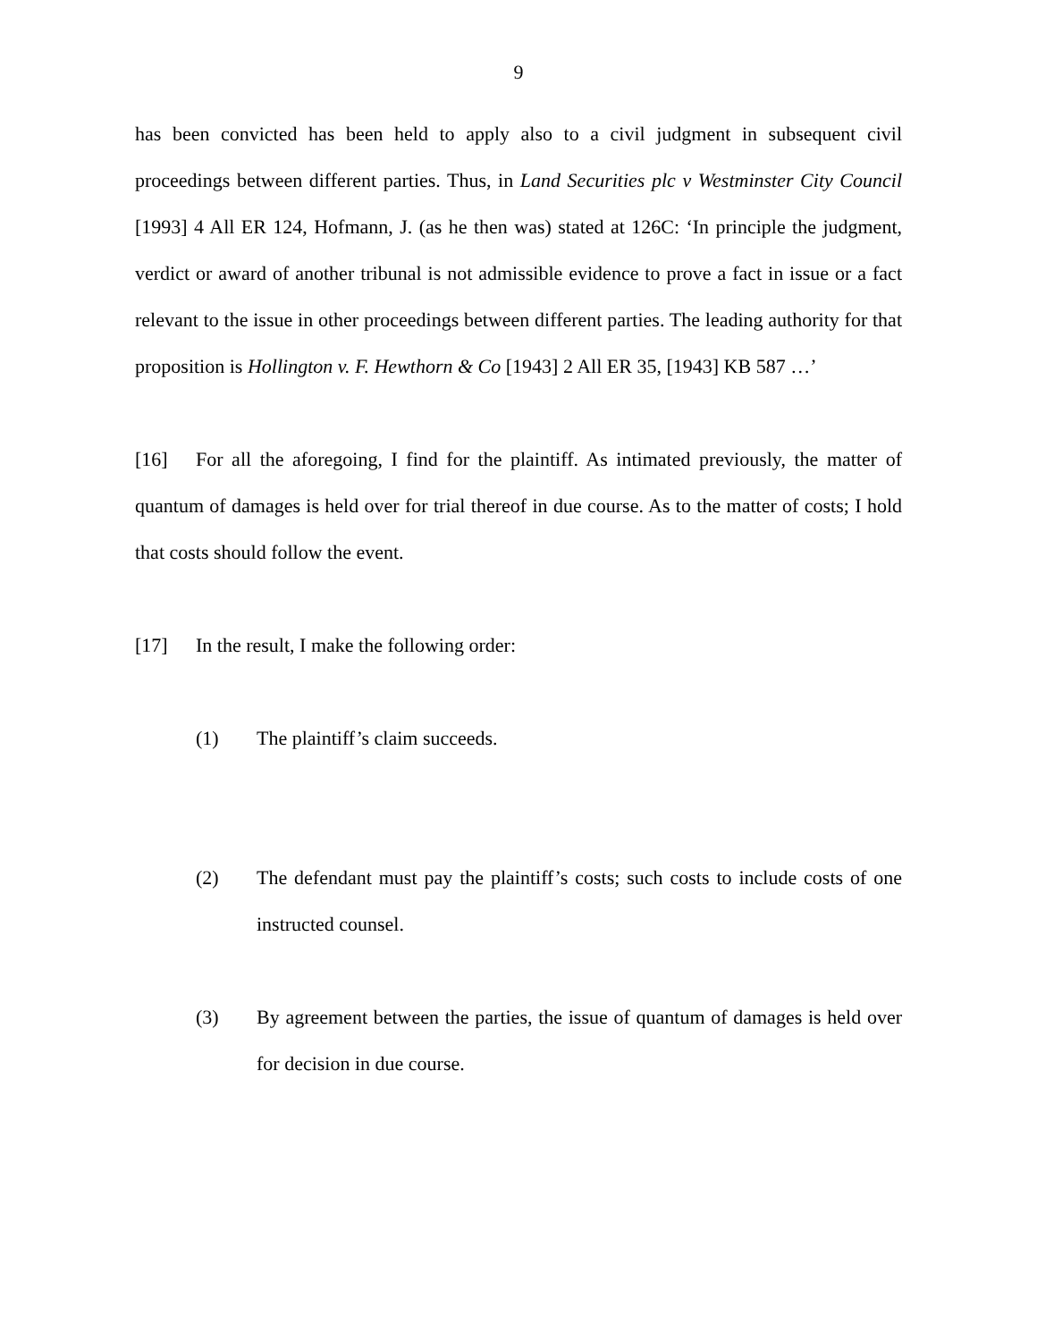9
has been convicted has been held to apply also to a civil judgment in subsequent civil proceedings between different parties. Thus, in Land Securities plc v Westminster City Council [1993] 4 All ER 124, Hofmann, J. (as he then was) stated at 126C: ‘In principle the judgment, verdict or award of another tribunal is not admissible evidence to prove a fact in issue or a fact relevant to the issue in other proceedings between different parties. The leading authority for that proposition is Hollington v. F. Hewthorn & Co [1943] 2 All ER 35, [1943] KB 587 …’
[16] For all the aforegoing, I find for the plaintiff. As intimated previously, the matter of quantum of damages is held over for trial thereof in due course. As to the matter of costs; I hold that costs should follow the event.
[17] In the result, I make the following order:
(1) The plaintiff’s claim succeeds.
(2) The defendant must pay the plaintiff’s costs; such costs to include costs of one instructed counsel.
(3) By agreement between the parties, the issue of quantum of damages is held over for decision in due course.